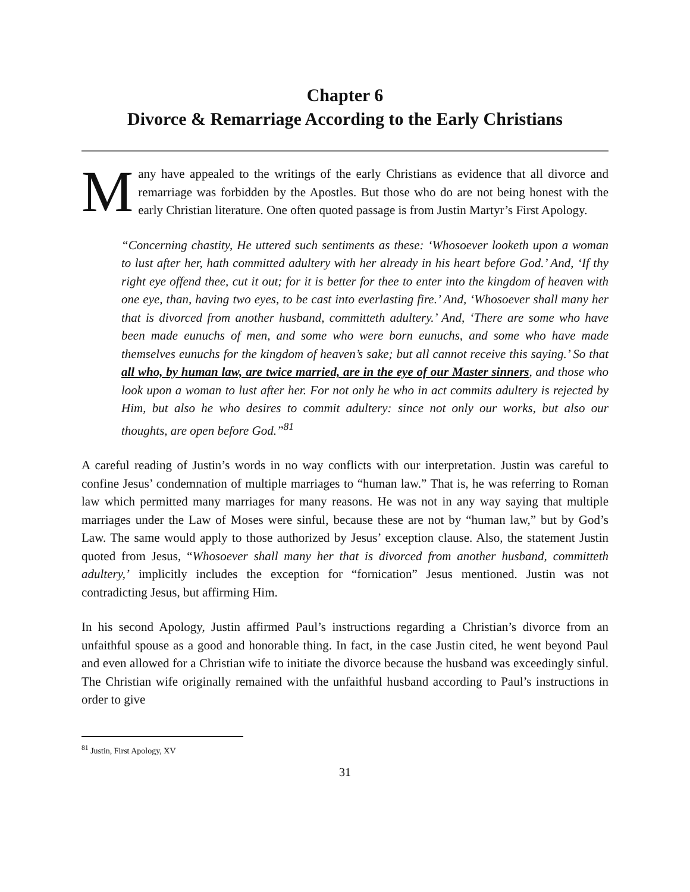Chapter 6
Divorce & Remarriage According to the Early Christians
Many have appealed to the writings of the early Christians as evidence that all divorce and remarriage was forbidden by the Apostles. But those who do are not being honest with the early Christian literature. One often quoted passage is from Justin Martyr’s First Apology.
“Concerning chastity, He uttered such sentiments as these: ‘Whosoever looketh upon a woman to lust after her, hath committed adultery with her already in his heart before God.’ And, ‘If thy right eye offend thee, cut it out; for it is better for thee to enter into the kingdom of heaven with one eye, than, having two eyes, to be cast into everlasting fire.’ And, ‘Whosoever shall many her that is divorced from another husband, committeth adultery.’ And, ‘There are some who have been made eunuchs of men, and some who were born eunuchs, and some who have made themselves eunuchs for the kingdom of heaven’s sake; but all cannot receive this saying.’ So that all who, by human law, are twice married, are in the eye of our Master sinners, and those who look upon a woman to lust after her. For not only he who in act commits adultery is rejected by Him, but also he who desires to commit adultery: since not only our works, but also our thoughts, are open before God.”<sup>81</sup>
A careful reading of Justin’s words in no way conflicts with our interpretation. Justin was careful to confine Jesus’ condemnation of multiple marriages to “human law.” That is, he was referring to Roman law which permitted many marriages for many reasons. He was not in any way saying that multiple marriages under the Law of Moses were sinful, because these are not by “human law,” but by God’s Law. The same would apply to those authorized by Jesus’ exception clause. Also, the statement Justin quoted from Jesus, “Whosoever shall many her that is divorced from another husband, committeth adultery,’ implicitly includes the exception for “fornication” Jesus mentioned. Justin was not contradicting Jesus, but affirming Him.
In his second Apology, Justin affirmed Paul’s instructions regarding a Christian’s divorce from an unfaithful spouse as a good and honorable thing. In fact, in the case Justin cited, he went beyond Paul and even allowed for a Christian wife to initiate the divorce because the husband was exceedingly sinful. The Christian wife originally remained with the unfaithful husband according to Paul’s instructions in order to give
<sup>81</sup> Justin, First Apology, XV
31